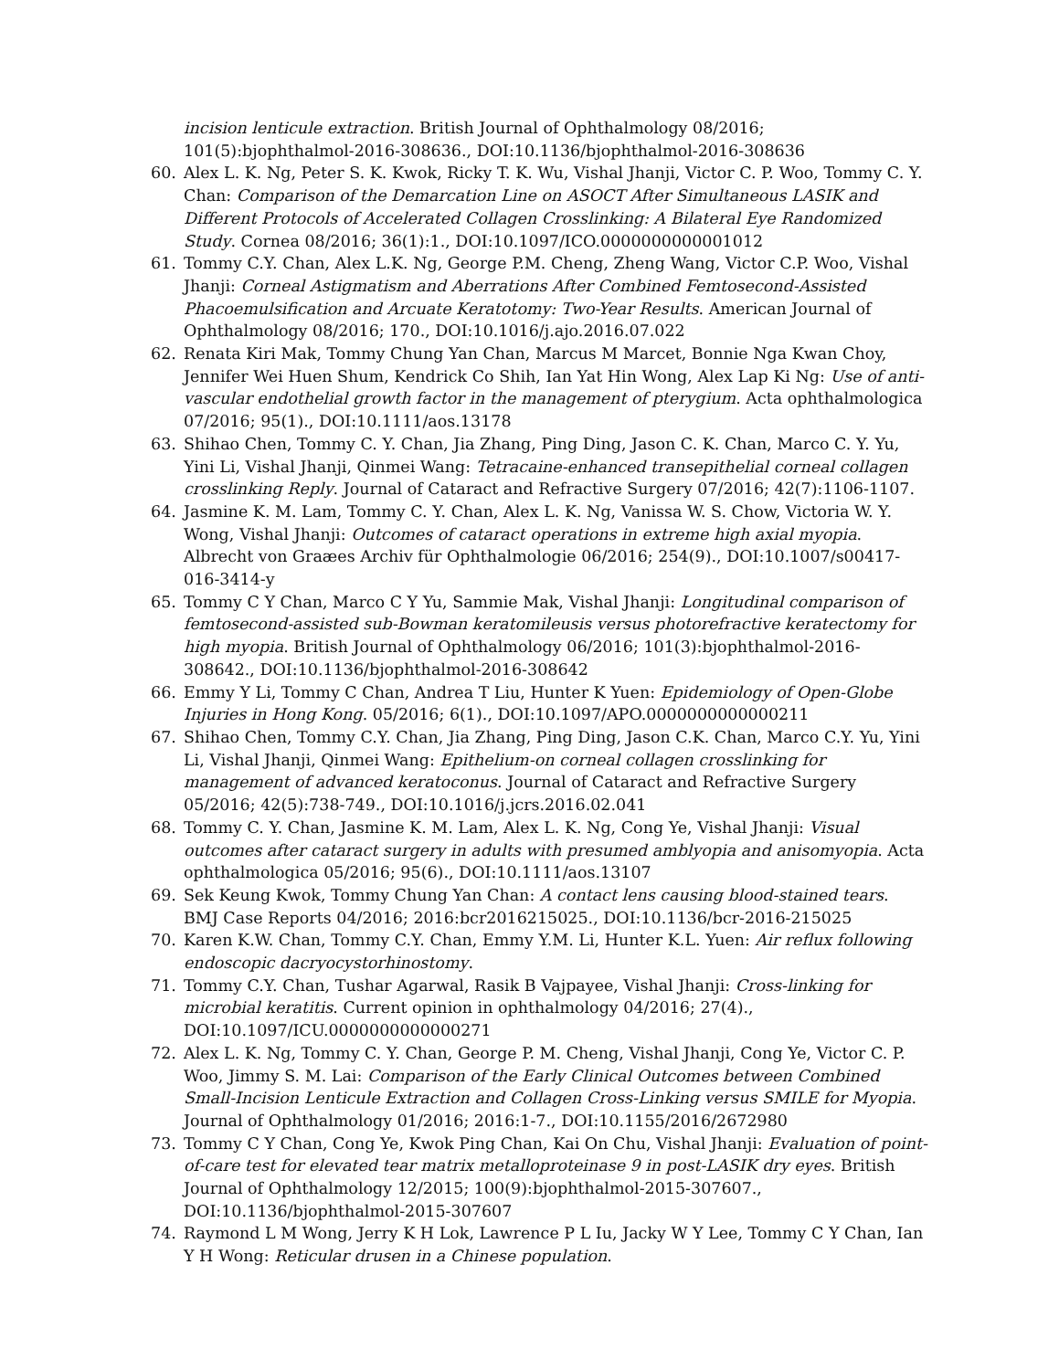incision lenticule extraction. British Journal of Ophthalmology 08/2016; 101(5):bjophthalmol-2016-308636., DOI:10.1136/bjophthalmol-2016-308636
60. Alex L. K. Ng, Peter S. K. Kwok, Ricky T. K. Wu, Vishal Jhanji, Victor C. P. Woo, Tommy C. Y. Chan: Comparison of the Demarcation Line on ASOCT After Simultaneous LASIK and Different Protocols of Accelerated Collagen Crosslinking: A Bilateral Eye Randomized Study. Cornea 08/2016; 36(1):1., DOI:10.1097/ICO.0000000000001012
61. Tommy C.Y. Chan, Alex L.K. Ng, George P.M. Cheng, Zheng Wang, Victor C.P. Woo, Vishal Jhanji: Corneal Astigmatism and Aberrations After Combined Femtosecond-Assisted Phacoemulsification and Arcuate Keratotomy: Two-Year Results. American Journal of Ophthalmology 08/2016; 170., DOI:10.1016/j.ajo.2016.07.022
62. Renata Kiri Mak, Tommy Chung Yan Chan, Marcus M Marcet, Bonnie Nga Kwan Choy, Jennifer Wei Huen Shum, Kendrick Co Shih, Ian Yat Hin Wong, Alex Lap Ki Ng: Use of anti-vascular endothelial growth factor in the management of pterygium. Acta ophthalmologica 07/2016; 95(1)., DOI:10.1111/aos.13178
63. Shihao Chen, Tommy C. Y. Chan, Jia Zhang, Ping Ding, Jason C. K. Chan, Marco C. Y. Yu, Yini Li, Vishal Jhanji, Qinmei Wang: Tetracaine-enhanced transepithelial corneal collagen crosslinking Reply. Journal of Cataract and Refractive Surgery 07/2016; 42(7):1106-1107.
64. Jasmine K. M. Lam, Tommy C. Y. Chan, Alex L. K. Ng, Vanissa W. S. Chow, Victoria W. Y. Wong, Vishal Jhanji: Outcomes of cataract operations in extreme high axial myopia. Albrecht von Graæes Archiv für Ophthalmologie 06/2016; 254(9)., DOI:10.1007/s00417-016-3414-y
65. Tommy C Y Chan, Marco C Y Yu, Sammie Mak, Vishal Jhanji: Longitudinal comparison of femtosecond-assisted sub-Bowman keratomileusis versus photorefractive keratectomy for high myopia. British Journal of Ophthalmology 06/2016; 101(3):bjophthalmol-2016-308642., DOI:10.1136/bjophthalmol-2016-308642
66. Emmy Y Li, Tommy C Chan, Andrea T Liu, Hunter K Yuen: Epidemiology of Open-Globe Injuries in Hong Kong. 05/2016; 6(1)., DOI:10.1097/APO.0000000000000211
67. Shihao Chen, Tommy C.Y. Chan, Jia Zhang, Ping Ding, Jason C.K. Chan, Marco C.Y. Yu, Yini Li, Vishal Jhanji, Qinmei Wang: Epithelium-on corneal collagen crosslinking for management of advanced keratoconus. Journal of Cataract and Refractive Surgery 05/2016; 42(5):738-749., DOI:10.1016/j.jcrs.2016.02.041
68. Tommy C. Y. Chan, Jasmine K. M. Lam, Alex L. K. Ng, Cong Ye, Vishal Jhanji: Visual outcomes after cataract surgery in adults with presumed amblyopia and anisomyopia. Acta ophthalmologica 05/2016; 95(6)., DOI:10.1111/aos.13107
69. Sek Keung Kwok, Tommy Chung Yan Chan: A contact lens causing blood-stained tears. BMJ Case Reports 04/2016; 2016:bcr2016215025., DOI:10.1136/bcr-2016-215025
70. Karen K.W. Chan, Tommy C.Y. Chan, Emmy Y.M. Li, Hunter K.L. Yuen: Air reflux following endoscopic dacryocystorhinostomy.
71. Tommy C.Y. Chan, Tushar Agarwal, Rasik B Vajpayee, Vishal Jhanji: Cross-linking for microbial keratitis. Current opinion in ophthalmology 04/2016; 27(4)., DOI:10.1097/ICU.0000000000000271
72. Alex L. K. Ng, Tommy C. Y. Chan, George P. M. Cheng, Vishal Jhanji, Cong Ye, Victor C. P. Woo, Jimmy S. M. Lai: Comparison of the Early Clinical Outcomes between Combined Small-Incision Lenticule Extraction and Collagen Cross-Linking versus SMILE for Myopia. Journal of Ophthalmology 01/2016; 2016:1-7., DOI:10.1155/2016/2672980
73. Tommy C Y Chan, Cong Ye, Kwok Ping Chan, Kai On Chu, Vishal Jhanji: Evaluation of point-of-care test for elevated tear matrix metalloproteinase 9 in post-LASIK dry eyes. British Journal of Ophthalmology 12/2015; 100(9):bjophthalmol-2015-307607., DOI:10.1136/bjophthalmol-2015-307607
74. Raymond L M Wong, Jerry K H Lok, Lawrence P L Iu, Jacky W Y Lee, Tommy C Y Chan, Ian Y H Wong: Reticular drusen in a Chinese population.